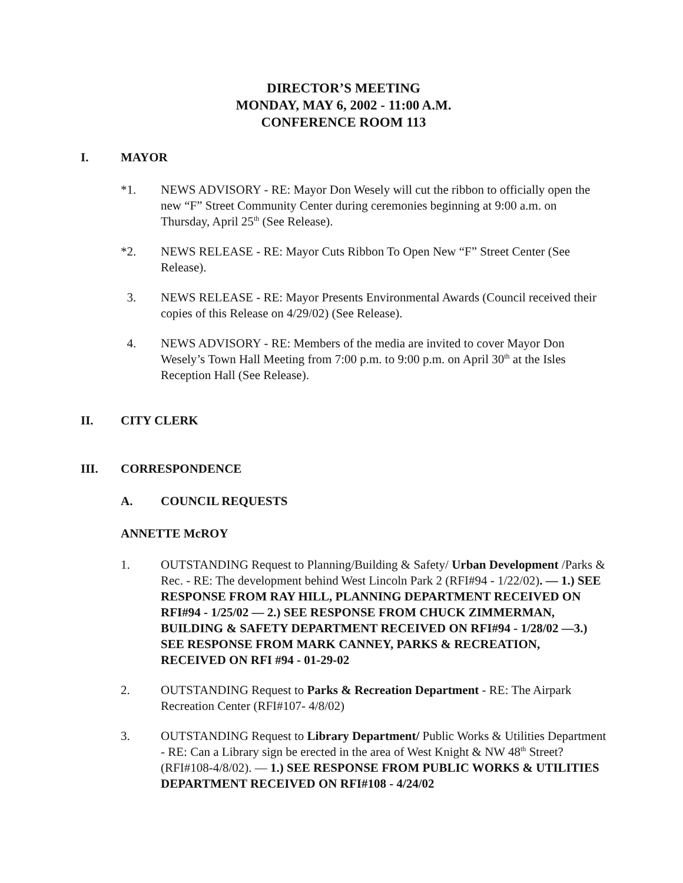DIRECTOR’S MEETING
MONDAY, MAY 6, 2002 - 11:00 A.M.
CONFERENCE ROOM 113
I. MAYOR
*1. NEWS ADVISORY - RE: Mayor Don Wesely will cut the ribbon to officially open the new “F” Street Community Center during ceremonies beginning at 9:00 a.m. on Thursday, April 25<sup>th</sup> (See Release).
*2. NEWS RELEASE - RE: Mayor Cuts Ribbon To Open New “F” Street Center (See Release).
3. NEWS RELEASE - RE: Mayor Presents Environmental Awards (Council received their copies of this Release on 4/29/02) (See Release).
4. NEWS ADVISORY - RE: Members of the media are invited to cover Mayor Don Wesely’s Town Hall Meeting from 7:00 p.m. to 9:00 p.m. on April 30<sup>th</sup> at the Isles Reception Hall (See Release).
II. CITY CLERK
III. CORRESPONDENCE
A. COUNCIL REQUESTS
ANNETTE McROY
1. OUTSTANDING Request to Planning/Building & Safety/ Urban Development /Parks & Rec. - RE: The development behind West Lincoln Park 2 (RFI#94 - 1/22/02). — 1.) SEE RESPONSE FROM RAY HILL, PLANNING DEPARTMENT RECEIVED ON RFI#94 - 1/25/02 — 2.) SEE RESPONSE FROM CHUCK ZIMMERMAN, BUILDING & SAFETY DEPARTMENT RECEIVED ON RFI#94 - 1/28/02 —3.) SEE RESPONSE FROM MARK CANNEY, PARKS & RECREATION, RECEIVED ON RFI #94 - 01-29-02
2. OUTSTANDING Request to Parks & Recreation Department - RE: The Airpark Recreation Center (RFI#107- 4/8/02)
3. OUTSTANDING Request to Library Department/ Public Works & Utilities Department - RE: Can a Library sign be erected in the area of West Knight & NW 48<sup>th</sup> Street? (RFI#108-4/8/02). — 1.) SEE RESPONSE FROM PUBLIC WORKS & UTILITIES DEPARTMENT RECEIVED ON RFI#108 - 4/24/02